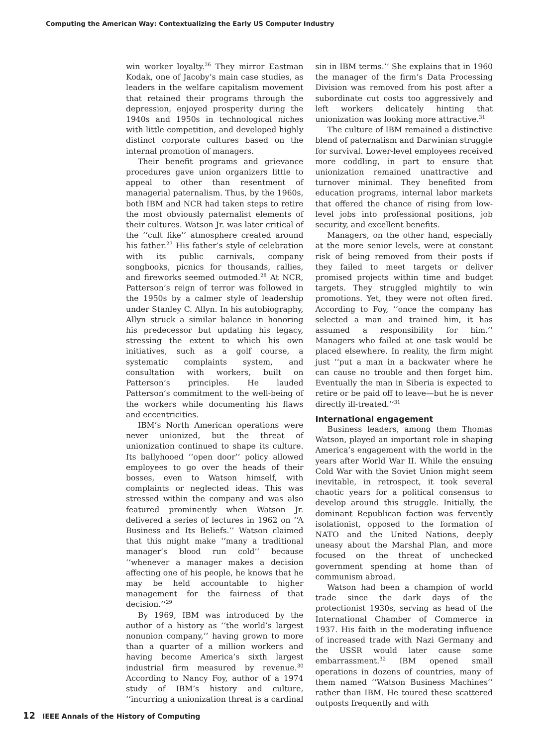Computing the American Way: Contextualizing the Early US Computer Industry
win worker loyalty.<sup>26</sup> They mirror Eastman Kodak, one of Jacoby’s main case studies, as leaders in the welfare capitalism movement that retained their programs through the depression, enjoyed prosperity during the 1940s and 1950s in technological niches with little competition, and developed highly distinct corporate cultures based on the internal promotion of managers.
Their benefit programs and grievance procedures gave union organizers little to appeal to other than resentment of managerial paternalism. Thus, by the 1960s, both IBM and NCR had taken steps to retire the most obviously paternalist elements of their cultures. Watson Jr. was later critical of the ‘‘cult like’’ atmosphere created around his father.<sup>27</sup> His father’s style of celebration with its public carnivals, company songbooks, picnics for thousands, rallies, and fireworks seemed outmoded.<sup>28</sup> At NCR, Patterson’s reign of terror was followed in the 1950s by a calmer style of leadership under Stanley C. Allyn. In his autobiography, Allyn struck a similar balance in honoring his predecessor but updating his legacy, stressing the extent to which his own initiatives, such as a golf course, a systematic complaints system, and consultation with workers, built on Patterson’s principles. He lauded Patterson’s commitment to the well-being of the workers while documenting his flaws and eccentricities.
IBM’s North American operations were never unionized, but the threat of unionization continued to shape its culture. Its ballyhooed ‘‘open door’’ policy allowed employees to go over the heads of their bosses, even to Watson himself, with complaints or neglected ideas. This was stressed within the company and was also featured prominently when Watson Jr. delivered a series of lectures in 1962 on ‘‘A Business and Its Beliefs.’’ Watson claimed that this might make ‘‘many a traditional manager’s blood run cold’’ because ‘‘whenever a manager makes a decision affecting one of his people, he knows that he may be held accountable to higher management for the fairness of that decision.’’<sup>29</sup>
By 1969, IBM was introduced by the author of a history as ‘‘the world’s largest nonunion company,’’ having grown to more than a quarter of a million workers and having become America’s sixth largest industrial firm measured by revenue.<sup>30</sup> According to Nancy Foy, author of a 1974 study of IBM’s history and culture, ‘‘incurring a unionization threat is a cardinal sin in IBM terms.’’ She explains that in 1960 the manager of the firm’s Data Processing Division was removed from his post after a subordinate cut costs too aggressively and left workers delicately hinting that unionization was looking more attractive.<sup>31</sup>
The culture of IBM remained a distinctive blend of paternalism and Darwinian struggle for survival. Lower-level employees received more coddling, in part to ensure that unionization remained unattractive and turnover minimal. They benefited from education programs, internal labor markets that offered the chance of rising from low-level jobs into professional positions, job security, and excellent benefits.
Managers, on the other hand, especially at the more senior levels, were at constant risk of being removed from their posts if they failed to meet targets or deliver promised projects within time and budget targets. They struggled mightily to win promotions. Yet, they were not often fired. According to Foy, ‘‘once the company has selected a man and trained him, it has assumed a responsibility for him.’’ Managers who failed at one task would be placed elsewhere. In reality, the firm might just ‘‘put a man in a backwater where he can cause no trouble and then forget him. Eventually the man in Siberia is expected to retire or be paid off to leave—but he is never directly ill-treated.’’<sup>31</sup>
International engagement
Business leaders, among them Thomas Watson, played an important role in shaping America’s engagement with the world in the years after World War II. While the ensuing Cold War with the Soviet Union might seem inevitable, in retrospect, it took several chaotic years for a political consensus to develop around this struggle. Initially, the dominant Republican faction was fervently isolationist, opposed to the formation of NATO and the United Nations, deeply uneasy about the Marshal Plan, and more focused on the threat of unchecked government spending at home than of communism abroad.
Watson had been a champion of world trade since the dark days of the protectionist 1930s, serving as head of the International Chamber of Commerce in 1937. His faith in the moderating influence of increased trade with Nazi Germany and the USSR would later cause some embarrassment.<sup>32</sup> IBM opened small operations in dozens of countries, many of them named ‘‘Watson Business Machines’’ rather than IBM. He toured these scattered outposts frequently and with
12 IEEE Annals of the History of Computing